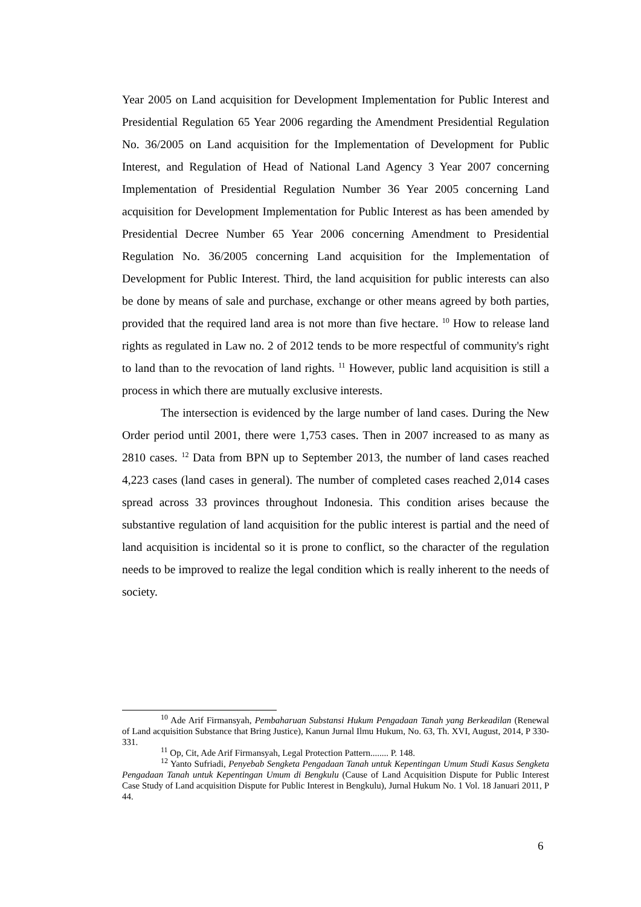Year 2005 on Land acquisition for Development Implementation for Public Interest and Presidential Regulation 65 Year 2006 regarding the Amendment Presidential Regulation No. 36/2005 on Land acquisition for the Implementation of Development for Public Interest, and Regulation of Head of National Land Agency 3 Year 2007 concerning Implementation of Presidential Regulation Number 36 Year 2005 concerning Land acquisition for Development Implementation for Public Interest as has been amended by Presidential Decree Number 65 Year 2006 concerning Amendment to Presidential Regulation No. 36/2005 concerning Land acquisition for the Implementation of Development for Public Interest. Third, the land acquisition for public interests can also be done by means of sale and purchase, exchange or other means agreed by both parties, provided that the required land area is not more than five hectare. <sup>10</sup> How to release land rights as regulated in Law no. 2 of 2012 tends to be more respectful of community's right to land than to the revocation of land rights. <sup>11</sup> However, public land acquisition is still a process in which there are mutually exclusive interests.
The intersection is evidenced by the large number of land cases. During the New Order period until 2001, there were 1,753 cases. Then in 2007 increased to as many as 2810 cases. <sup>12</sup> Data from BPN up to September 2013, the number of land cases reached 4,223 cases (land cases in general). The number of completed cases reached 2,014 cases spread across 33 provinces throughout Indonesia. This condition arises because the substantive regulation of land acquisition for the public interest is partial and the need of land acquisition is incidental so it is prone to conflict, so the character of the regulation needs to be improved to realize the legal condition which is really inherent to the needs of society.
<sup>10</sup> Ade Arif Firmansyah, Pembaharuan Substansi Hukum Pengadaan Tanah yang Berkeadilan (Renewal of Land acquisition Substance that Bring Justice), Kanun Jurnal Ilmu Hukum, No. 63, Th. XVI, August, 2014, P 330-331.
<sup>11</sup> Op, Cit, Ade Arif Firmansyah, Legal Protection Pattern........ P. 148.
<sup>12</sup> Yanto Sufriadi, Penyebab Sengketa Pengadaan Tanah untuk Kepentingan Umum Studi Kasus Sengketa Pengadaan Tanah untuk Kepentingan Umum di Bengkulu (Cause of Land Acquisition Dispute for Public Interest Case Study of Land acquisition Dispute for Public Interest in Bengkulu), Jurnal Hukum No. 1 Vol. 18 Januari 2011, P 44.
6